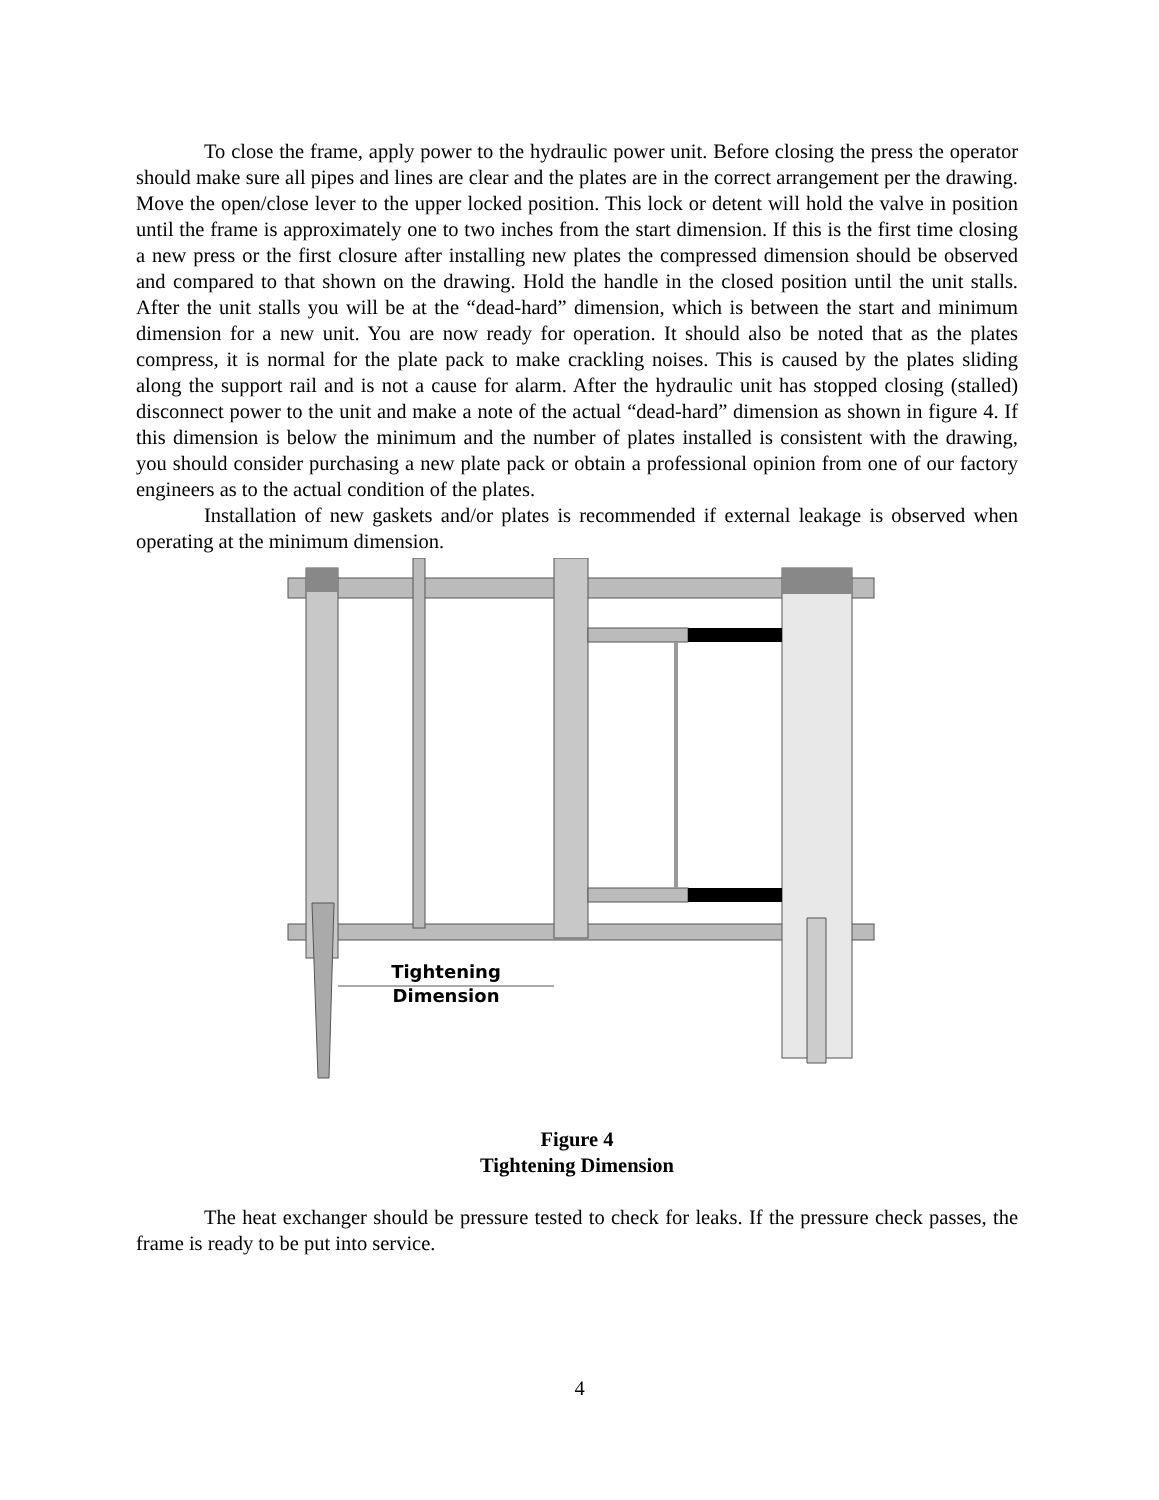To close the frame, apply power to the hydraulic power unit. Before closing the press the operator should make sure all pipes and lines are clear and the plates are in the correct arrangement per the drawing. Move the open/close lever to the upper locked position. This lock or detent will hold the valve in position until the frame is approximately one to two inches from the start dimension. If this is the first time closing a new press or the first closure after installing new plates the compressed dimension should be observed and compared to that shown on the drawing. Hold the handle in the closed position until the unit stalls. After the unit stalls you will be at the “dead-hard” dimension, which is between the start and minimum dimension for a new unit. You are now ready for operation. It should also be noted that as the plates compress, it is normal for the plate pack to make crackling noises. This is caused by the plates sliding along the support rail and is not a cause for alarm. After the hydraulic unit has stopped closing (stalled) disconnect power to the unit and make a note of the actual “dead-hard” dimension as shown in figure 4. If this dimension is below the minimum and the number of plates installed is consistent with the drawing, you should consider purchasing a new plate pack or obtain a professional opinion from one of our factory engineers as to the actual condition of the plates.
Installation of new gaskets and/or plates is recommended if external leakage is observed when operating at the minimum dimension.
Tightening
Dimension
Figure 4
Tightening Dimension
The heat exchanger should be pressure tested to check for leaks. If the pressure check passes, the frame is ready to be put into service.
4